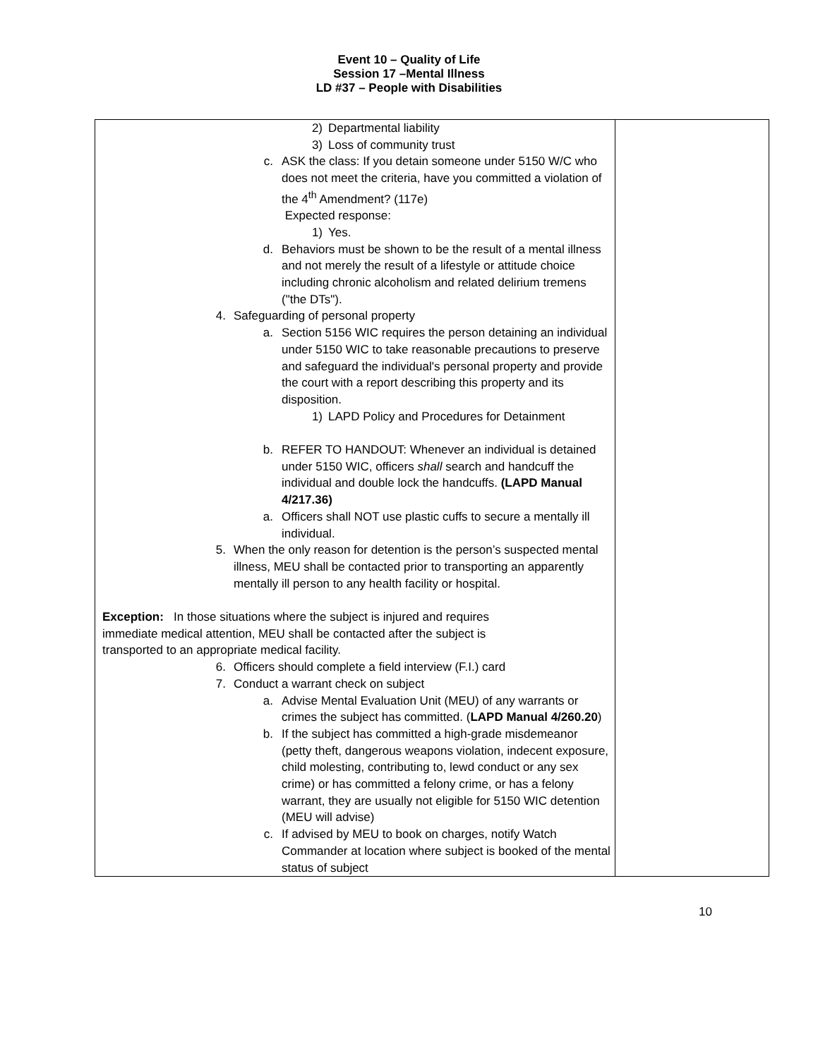Event 10 – Quality of Life
Session 17 –Mental Illness
LD #37 – People with Disabilities
| 2) Departmental liability 3) Loss of community trust c. ASK the class: If you detain someone under 5150 W/C who does not meet the criteria, have you committed a violation of the 4<sup>th</sup> Amendment? (117e) Expected response: 1) Yes. d. Behaviors must be shown to be the result of a mental illness and not merely the result of a lifestyle or attitude choice including chronic alcoholism and related delirium tremens ("the DTs"). 4. Safeguarding of personal property a. Section 5156 WIC requires the person detaining an individual under 5150 WIC to take reasonable precautions to preserve and safeguard the individual's personal property and provide the court with a report describing this property and its disposition. 1) LAPD Policy and Procedures for Detainment b. REFER TO HANDOUT: Whenever an individual is detained under 5150 WIC, officers shall search and handcuff the individual and double lock the handcuffs. (LAPD Manual 4/217.36) a. Officers shall NOT use plastic cuffs to secure a mentally ill individual. 5. When the only reason for detention is the person’s suspected mental illness, MEU shall be contacted prior to transporting an apparently mentally ill person to any health facility or hospital. Exception: In those situations where the subject is injured and requires immediate medical attention, MEU shall be contacted after the subject is transported to an appropriate medical facility. 6. Officers should complete a field interview (F.I.) card 7. Conduct a warrant check on subject a. Advise Mental Evaluation Unit (MEU) of any warrants or crimes the subject has committed. ( LAPD Manual 4/260.20 ) b. If the subject has committed a high-grade misdemeanor (petty theft, dangerous weapons violation, indecent exposure, child molesting, contributing to, lewd conduct or any sex crime) or has committed a felony crime, or has a felony warrant, they are usually not eligible for 5150 WIC detention (MEU will advise) c. If advised by MEU to book on charges, notify Watch Commander at location where subject is booked of the mental status of subject | |
10